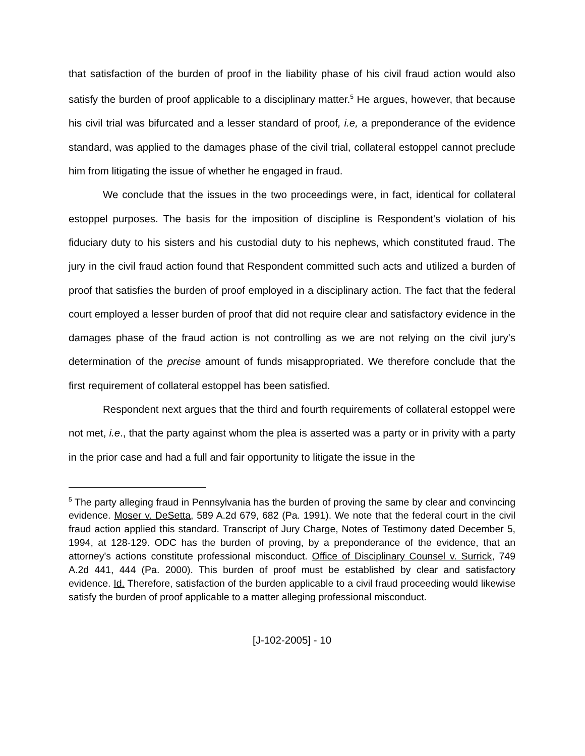that satisfaction of the burden of proof in the liability phase of his civil fraud action would also satisfy the burden of proof applicable to a disciplinary matter.<sup>5</sup> He argues, however, that because his civil trial was bifurcated and a lesser standard of proof, i.e, a preponderance of the evidence standard, was applied to the damages phase of the civil trial, collateral estoppel cannot preclude him from litigating the issue of whether he engaged in fraud.
We conclude that the issues in the two proceedings were, in fact, identical for collateral estoppel purposes. The basis for the imposition of discipline is Respondent's violation of his fiduciary duty to his sisters and his custodial duty to his nephews, which constituted fraud. The jury in the civil fraud action found that Respondent committed such acts and utilized a burden of proof that satisfies the burden of proof employed in a disciplinary action. The fact that the federal court employed a lesser burden of proof that did not require clear and satisfactory evidence in the damages phase of the fraud action is not controlling as we are not relying on the civil jury's determination of the precise amount of funds misappropriated. We therefore conclude that the first requirement of collateral estoppel has been satisfied.
Respondent next argues that the third and fourth requirements of collateral estoppel were not met, i.e., that the party against whom the plea is asserted was a party or in privity with a party in the prior case and had a full and fair opportunity to litigate the issue in the
<sup>5</sup> The party alleging fraud in Pennsylvania has the burden of proving the same by clear and convincing evidence. Moser v. DeSetta, 589 A.2d 679, 682 (Pa. 1991). We note that the federal court in the civil fraud action applied this standard. Transcript of Jury Charge, Notes of Testimony dated December 5, 1994, at 128-129. ODC has the burden of proving, by a preponderance of the evidence, that an attorney's actions constitute professional misconduct. Office of Disciplinary Counsel v. Surrick, 749 A.2d 441, 444 (Pa. 2000). This burden of proof must be established by clear and satisfactory evidence. Id. Therefore, satisfaction of the burden applicable to a civil fraud proceeding would likewise satisfy the burden of proof applicable to a matter alleging professional misconduct.
[J-102-2005] - 10